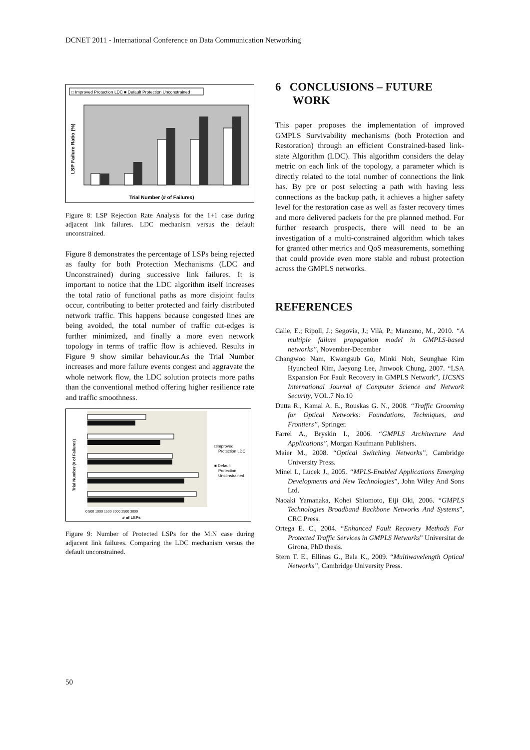DCNET 2011 - International Conference on Data Communication Networking
□ Improved Protection LDC ■ Default Protection Unconstrained
Trial Number (# of Failures)
LSP Failure Ratio (%)
Figure 8: LSP Rejection Rate Analysis for the 1+1 case during adjacent link failures. LDC mechanism versus the default unconstrained.
Figure 8 demonstrates the percentage of LSPs being rejected as faulty for both Protection Mechanisms (LDC and Unconstrained) during successive link failures. It is important to notice that the LDC algorithm itself increases the total ratio of functional paths as more disjoint faults occur, contributing to better protected and fairly distributed network traffic. This happens because congested lines are being avoided, the total number of traffic cut-edges is further minimized, and finally a more even network topology in terms of traffic flow is achieved. Results in Figure 9 show similar behaviour.As the Trial Number increases and more failure events congest and aggravate the whole network flow, the LDC solution protects more paths than the conventional method offering higher resilience rate and traffic smoothness.
□Improved
Protection LDC
■ Default
Protection
Unconstrained
0 500 1000 1500 2000 2500 3000
# of LSPs
Trial Number (# of Failures)
Figure 9: Number of Protected LSPs for the M:N case during adjacent link failures. Comparing the LDC mechanism versus the default unconstrained.
6 CONCLUSIONS – FUTURE
WORK
This paper proposes the implementation of improved GMPLS Survivability mechanisms (both Protection and Restoration) through an efficient Constrained-based link-state Algorithm (LDC). This algorithm considers the delay metric on each link of the topology, a parameter which is directly related to the total number of connections the link has. By pre or post selecting a path with having less connections as the backup path, it achieves a higher safety level for the restoration case as well as faster recovery times and more delivered packets for the pre planned method. For further research prospects, there will need to be an investigation of a multi-constrained algorithm which takes for granted other metrics and QoS measurements, something that could provide even more stable and robust protection across the GMPLS networks.
REFERENCES
Calle, E.; Ripoll, J.; Segovia, J.; Vilà, P.; Manzano, M., 2010. “A multiple failure propagation model in GMPLS-based networks”, November-December
Changwoo Nam, Kwangsub Go, Minki Noh, Seunghae Kim Hyuncheol Kim, Jaeyong Lee, Jinwook Chung, 2007. “LSA Expansion For Fault Recovery in GMPLS Network”, IJCSNS International Journal of Computer Science and Network Security, VOL.7 No.10
Dutta R., Kamal A. E., Rouskas G. N., 2008. “Traffic Grooming for Optical Networks: Foundations, Techniques, and Frontiers”, Springer.
Farrel A., Bryskin I., 2006. “GMPLS Architecture And Applications”, Morgan Kaufmann Publishers.
Maier M., 2008. “Optical Switching Networks”, Cambridge University Press.
Minei I., Lucek J., 2005. “MPLS-Enabled Applications Emerging Developments and New Technologies”, John Wiley And Sons Ltd.
Naoaki Yamanaka, Kohei Shiomoto, Eiji Oki, 2006. “GMPLS Technologies Broadband Backbone Networks And Systems”, CRC Press.
Ortega E. C., 2004. “Enhanced Fault Recovery Methods For Protected Traffic Services in GMPLS Networks” Universitat de Girona, PhD thesis.
Stern T. E., Ellinas G., Bala K., 2009. “Multiwavelength Optical Networks”, Cambridge University Press.
50